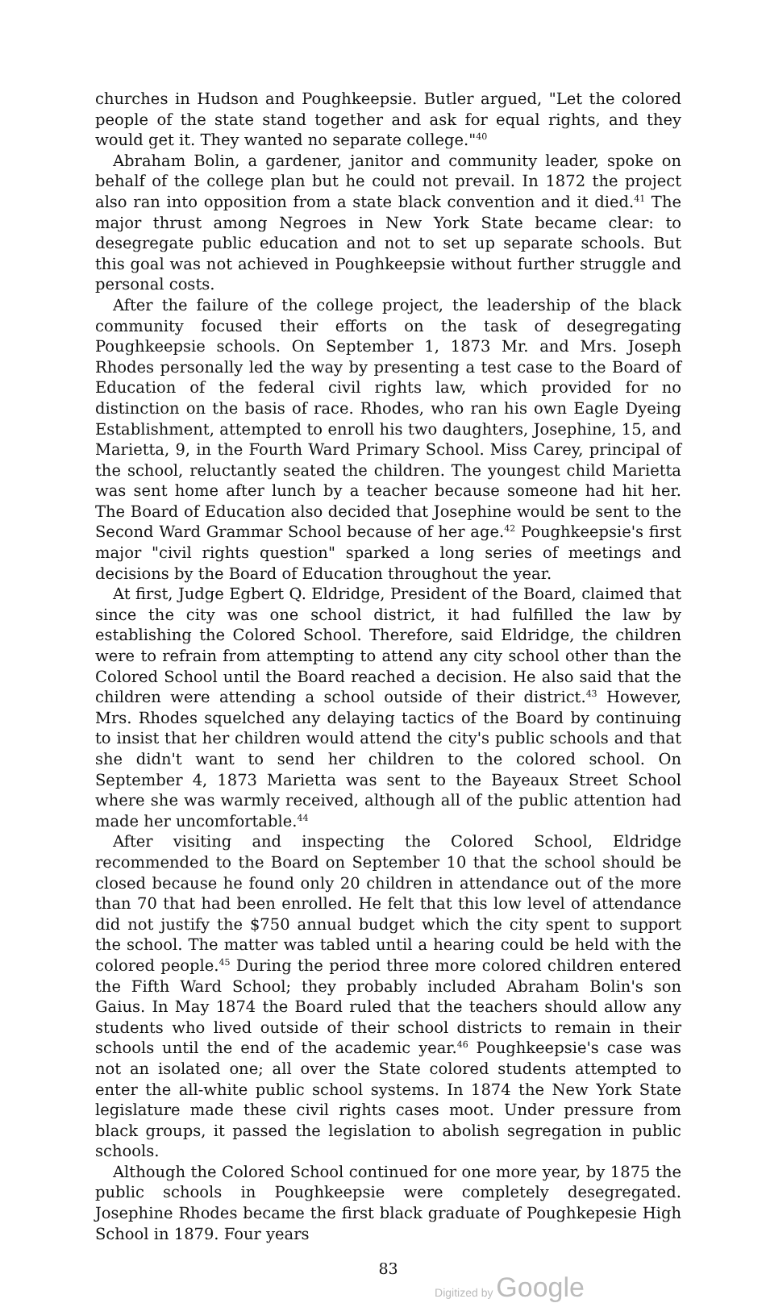churches in Hudson and Poughkeepsie. Butler argued, "Let the colored people of the state stand together and ask for equal rights, and they would get it. They wanted no separate college."<sup>40</sup>
Abraham Bolin, a gardener, janitor and community leader, spoke on behalf of the college plan but he could not prevail. In 1872 the project also ran into opposition from a state black convention and it died.<sup>41</sup> The major thrust among Negroes in New York State became clear: to desegregate public education and not to set up separate schools. But this goal was not achieved in Poughkeepsie without further struggle and personal costs.
After the failure of the college project, the leadership of the black community focused their efforts on the task of desegregating Poughkeepsie schools. On September 1, 1873 Mr. and Mrs. Joseph Rhodes personally led the way by presenting a test case to the Board of Education of the federal civil rights law, which provided for no distinction on the basis of race. Rhodes, who ran his own Eagle Dyeing Establishment, attempted to enroll his two daughters, Josephine, 15, and Marietta, 9, in the Fourth Ward Primary School. Miss Carey, principal of the school, reluctantly seated the children. The youngest child Marietta was sent home after lunch by a teacher because someone had hit her. The Board of Education also decided that Josephine would be sent to the Second Ward Grammar School because of her age.<sup>42</sup> Poughkeepsie's first major "civil rights question" sparked a long series of meetings and decisions by the Board of Education throughout the year.
At first, Judge Egbert Q. Eldridge, President of the Board, claimed that since the city was one school district, it had fulfilled the law by establishing the Colored School. Therefore, said Eldridge, the children were to refrain from attempting to attend any city school other than the Colored School until the Board reached a decision. He also said that the children were attending a school outside of their district.<sup>43</sup> However, Mrs. Rhodes squelched any delaying tactics of the Board by continuing to insist that her children would attend the city's public schools and that she didn't want to send her children to the colored school. On September 4, 1873 Marietta was sent to the Bayeaux Street School where she was warmly received, although all of the public attention had made her uncomfortable.<sup>44</sup>
After visiting and inspecting the Colored School, Eldridge recommended to the Board on September 10 that the school should be closed because he found only 20 children in attendance out of the more than 70 that had been enrolled. He felt that this low level of attendance did not justify the $750 annual budget which the city spent to support the school. The matter was tabled until a hearing could be held with the colored people.<sup>45</sup> During the period three more colored children entered the Fifth Ward School; they probably included Abraham Bolin's son Gaius. In May 1874 the Board ruled that the teachers should allow any students who lived outside of their school districts to remain in their schools until the end of the academic year.<sup>46</sup> Poughkeepsie's case was not an isolated one; all over the State colored students attempted to enter the all-white public school systems. In 1874 the New York State legislature made these civil rights cases moot. Under pressure from black groups, it passed the legislation to abolish segregation in public schools.
Although the Colored School continued for one more year, by 1875 the public schools in Poughkeepsie were completely desegregated. Josephine Rhodes became the first black graduate of Poughkepesie High School in 1879. Four years
83
Digitized by Google